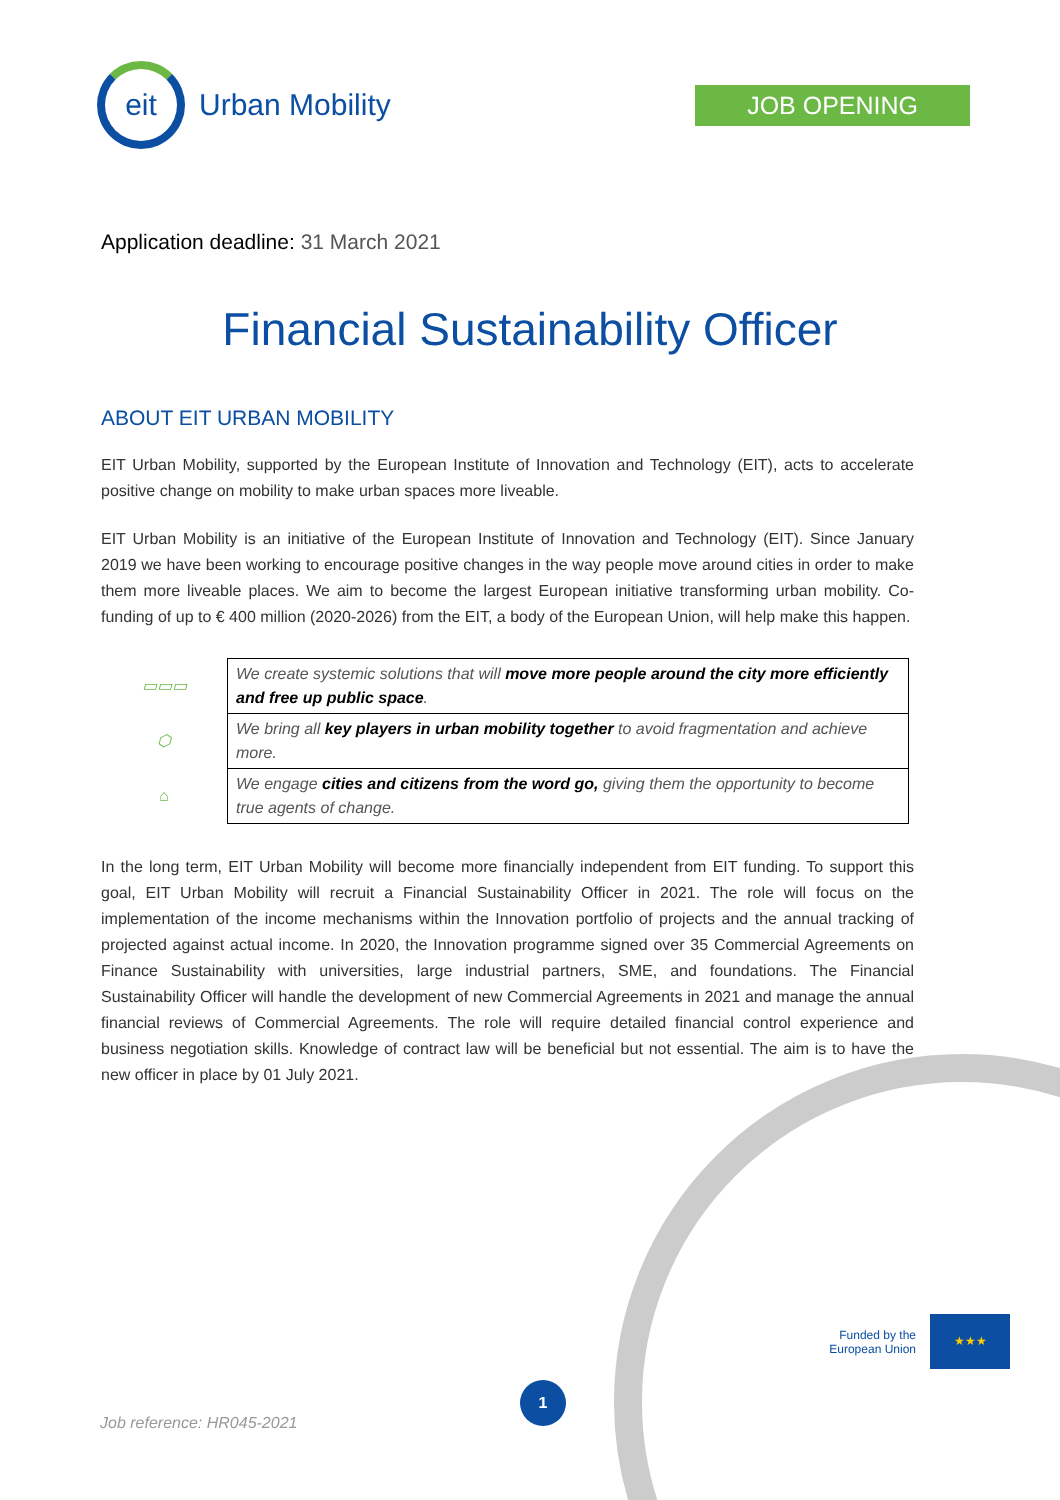eit
Urban Mobility
JOB OPENING
Application deadline: 31 March 2021
Financial Sustainability Officer
ABOUT EIT URBAN MOBILITY
EIT Urban Mobility, supported by the European Institute of Innovation and Technology (EIT), acts to accelerate positive change on mobility to make urban spaces more liveable.
EIT Urban Mobility is an initiative of the European Institute of Innovation and Technology (EIT). Since January 2019 we have been working to encourage positive changes in the way people move around cities in order to make them more liveable places. We aim to become the largest European initiative transforming urban mobility. Co-funding of up to € 400 million (2020-2026) from the EIT, a body of the European Union, will help make this happen.
| ▭▭▭ | We create systemic solutions that will move more people around the city more efficiently and free up public space . |
| ⬡ | We bring all key players in urban mobility together to avoid fragmentation and achieve more. |
| ⌂ | We engage cities and citizens from the word go, giving them the opportunity to become true agents of change. |
In the long term, EIT Urban Mobility will become more financially independent from EIT funding. To support this goal, EIT Urban Mobility will recruit a Financial Sustainability Officer in 2021. The role will focus on the implementation of the income mechanisms within the Innovation portfolio of projects and the annual tracking of projected against actual income. In 2020, the Innovation programme signed over 35 Commercial Agreements on Finance Sustainability with universities, large industrial partners, SME, and foundations. The Financial Sustainability Officer will handle the development of new Commercial Agreements in 2021 and manage the annual financial reviews of Commercial Agreements. The role will require detailed financial control experience and business negotiation skills. Knowledge of contract law will be beneficial but not essential. The aim is to have the new officer in place by 01 July 2021.
Funded by the
European Union
★★★
1
Job reference: HR045-2021